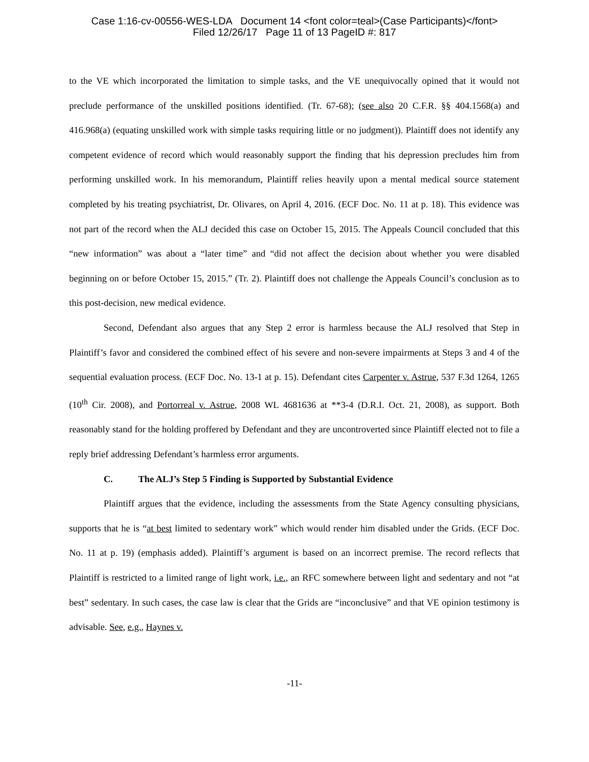Case 1:16-cv-00556-WES-LDA Document 14 <font color=teal>(Case Participants)</font>
Filed 12/26/17 Page 11 of 13 PageID #: 817
to the VE which incorporated the limitation to simple tasks, and the VE unequivocally opined that it would not preclude performance of the unskilled positions identified. (Tr. 67-68); (see also 20 C.F.R. §§ 404.1568(a) and 416.968(a) (equating unskilled work with simple tasks requiring little or no judgment)). Plaintiff does not identify any competent evidence of record which would reasonably support the finding that his depression precludes him from performing unskilled work. In his memorandum, Plaintiff relies heavily upon a mental medical source statement completed by his treating psychiatrist, Dr. Olivares, on April 4, 2016. (ECF Doc. No. 11 at p. 18). This evidence was not part of the record when the ALJ decided this case on October 15, 2015. The Appeals Council concluded that this “new information” was about a “later time” and “did not affect the decision about whether you were disabled beginning on or before October 15, 2015.” (Tr. 2). Plaintiff does not challenge the Appeals Council’s conclusion as to this post-decision, new medical evidence.
Second, Defendant also argues that any Step 2 error is harmless because the ALJ resolved that Step in Plaintiff’s favor and considered the combined effect of his severe and non-severe impairments at Steps 3 and 4 of the sequential evaluation process. (ECF Doc. No. 13-1 at p. 15). Defendant cites Carpenter v. Astrue, 537 F.3d 1264, 1265 (10<sup>th</sup> Cir. 2008), and Portorreal v. Astrue, 2008 WL 4681636 at **3-4 (D.R.I. Oct. 21, 2008), as support. Both reasonably stand for the holding proffered by Defendant and they are uncontroverted since Plaintiff elected not to file a reply brief addressing Defendant’s harmless error arguments.
C. The ALJ’s Step 5 Finding is Supported by Substantial Evidence
Plaintiff argues that the evidence, including the assessments from the State Agency consulting physicians, supports that he is “at best limited to sedentary work” which would render him disabled under the Grids. (ECF Doc. No. 11 at p. 19) (emphasis added). Plaintiff’s argument is based on an incorrect premise. The record reflects that Plaintiff is restricted to a limited range of light work, i.e., an RFC somewhere between light and sedentary and not “at best” sedentary. In such cases, the case law is clear that the Grids are “inconclusive” and that VE opinion testimony is advisable. See, e.g., Haynes v.
-11-